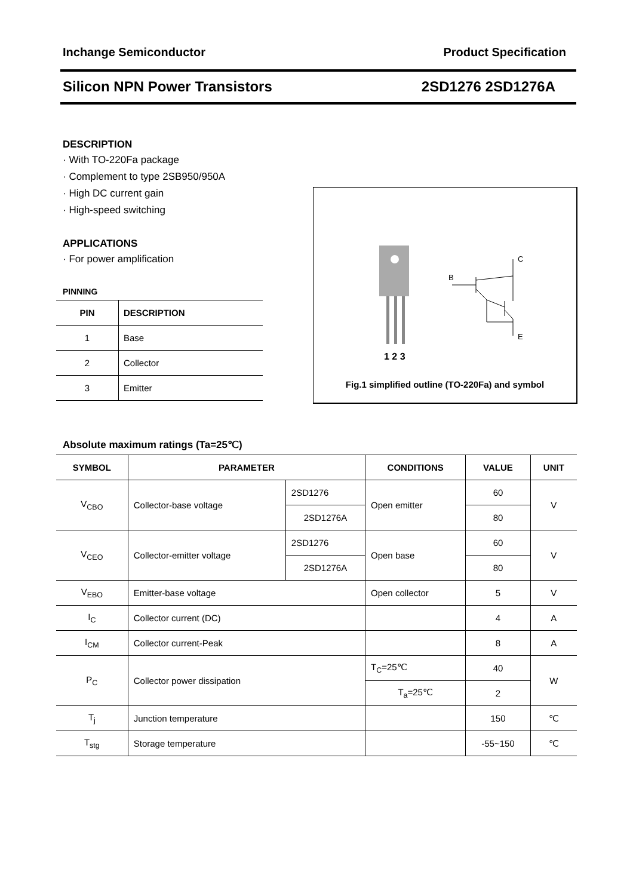Inchange Semiconductor Product Specification
Silicon NPN Power Transistors 2SD1276 2SD1276A
DESCRIPTION
· With TO-220Fa package
· Complement to type 2SB950/950A
· High DC current gain
· High-speed switching
APPLICATIONS
· For power amplification
PINNING
| PIN | DESCRIPTION |
| --- | --- |
| 1 | Base |
| 2 | Collector |
| 3 | Emitter |
1 2 3
B
C
E
Fig.1 simplified outline (TO-220Fa) and symbol
Absolute maximum ratings (Ta=25℃)
| SYMBOL | PARAMETER | | CONDITIONS | VALUE | UNIT |
| --- | --- | --- | --- | --- | --- |
| V<sub>CBO</sub> | Collector-base voltage | 2SD1276 | Open emitter | 60 | V |
| | | 2SD1276A | | 80 | |
| V<sub>CEO</sub> | Collector-emitter voltage | 2SD1276 | Open base | 60 | V |
| | | 2SD1276A | | 80 | |
| V<sub>EBO</sub> | Emitter-base voltage | | Open collector | 5 | V |
| I<sub>C</sub> | Collector current (DC) | | | 4 | A |
| I<sub>CM</sub> | Collector current-Peak | | | 8 | A |
| P<sub>C</sub> | Collector power dissipation | | T<sub>C</sub>=25℃ | 40 | W |
| | | | T<sub>a</sub>=25℃ | 2 | |
| T<sub>j</sub> | Junction temperature | | | 150 | ℃ |
| T<sub>stg</sub> | Storage temperature | | | -55~150 | ℃ |